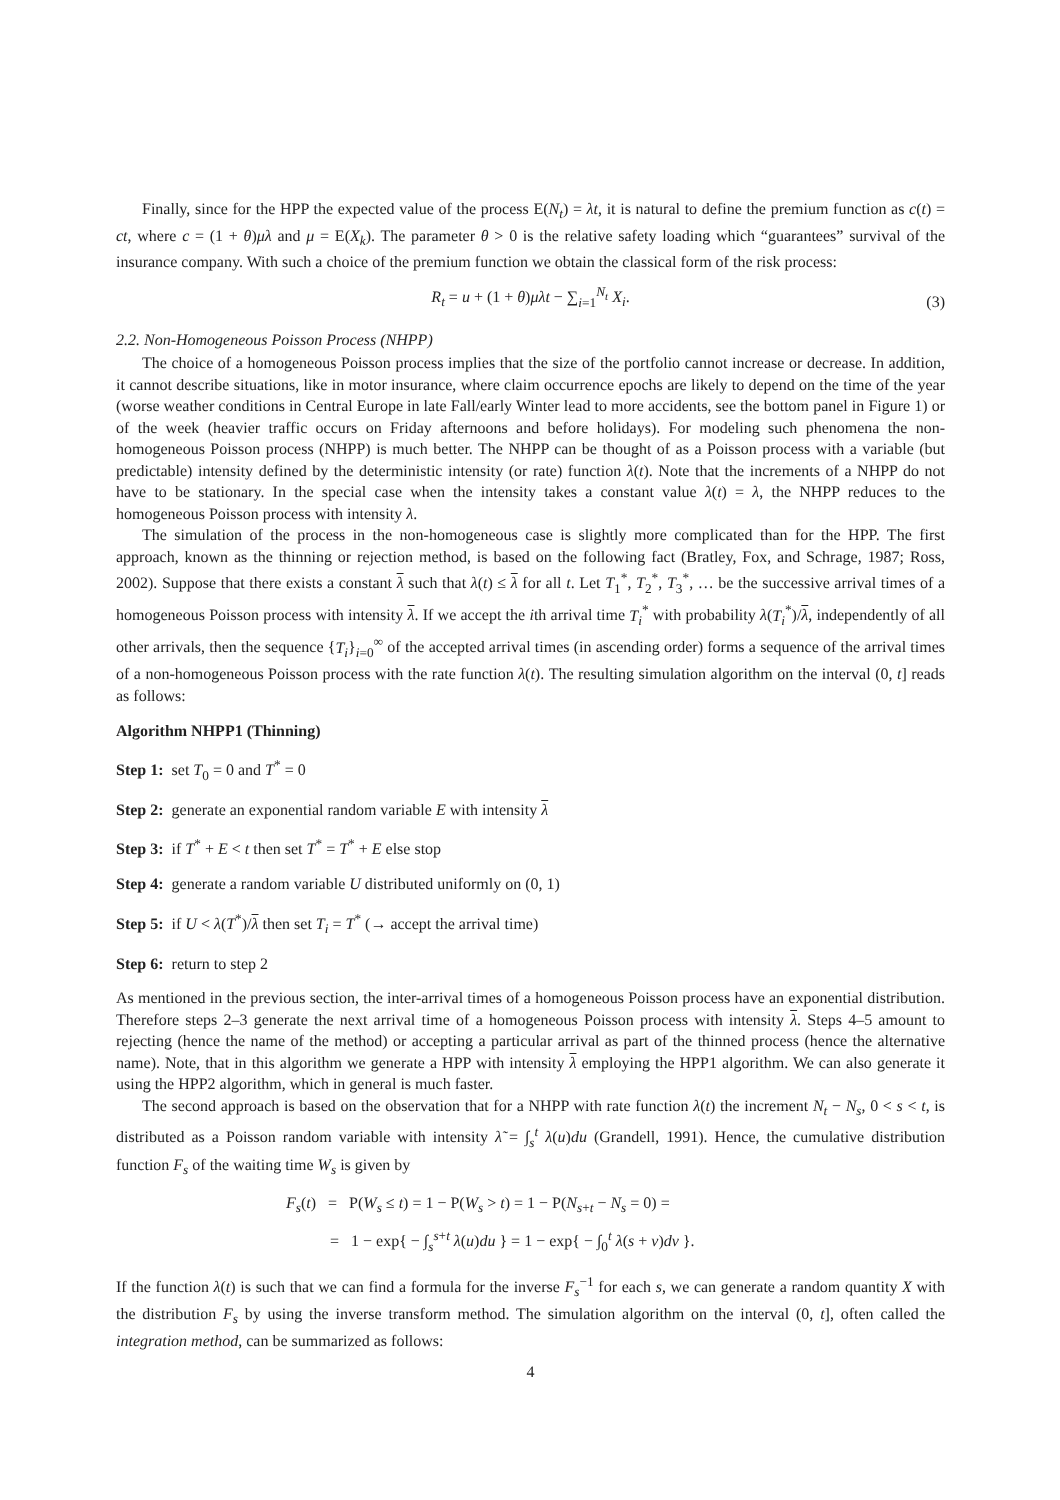Finally, since for the HPP the expected value of the process E(N<sub>t</sub>) = λt, it is natural to define the premium function as c(t) = ct, where c = (1 + θ)μλ and μ = E(X<sub>k</sub>). The parameter θ > 0 is the relative safety loading which “guarantees” survival of the insurance company. With such a choice of the premium function we obtain the classical form of the risk process:
R<sub>t</sub> = u + (1 + θ)μλt − ∑<sub>i=1</sub><sup>N<sub>t</sub></sup> X<sub>i</sub>.
(3)
2.2. Non-Homogeneous Poisson Process (NHPP)
The choice of a homogeneous Poisson process implies that the size of the portfolio cannot increase or decrease. In addition, it cannot describe situations, like in motor insurance, where claim occurrence epochs are likely to depend on the time of the year (worse weather conditions in Central Europe in late Fall/early Winter lead to more accidents, see the bottom panel in Figure 1) or of the week (heavier traffic occurs on Friday afternoons and before holidays). For modeling such phenomena the non-homogeneous Poisson process (NHPP) is much better. The NHPP can be thought of as a Poisson process with a variable (but predictable) intensity defined by the deterministic intensity (or rate) function λ(t). Note that the increments of a NHPP do not have to be stationary. In the special case when the intensity takes a constant value λ(t) = λ, the NHPP reduces to the homogeneous Poisson process with intensity λ.
The simulation of the process in the non-homogeneous case is slightly more complicated than for the HPP. The first approach, known as the thinning or rejection method, is based on the following fact (Bratley, Fox, and Schrage, 1987; Ross, 2002). Suppose that there exists a constant λ such that λ(t) ≤ λ for all t. Let T<sub>1</sub><sup>*</sup>, T<sub>2</sub><sup>*</sup>, T<sub>3</sub><sup>*</sup>, … be the successive arrival times of a homogeneous Poisson process with intensity λ. If we accept the ith arrival time T<sub>i</sub><sup>*</sup> with probability λ(T<sub>i</sub><sup>*</sup>)/λ, independently of all other arrivals, then the sequence {T<sub>i</sub>}<sub>i=0</sub><sup>∞</sup> of the accepted arrival times (in ascending order) forms a sequence of the arrival times of a non-homogeneous Poisson process with the rate function λ(t). The resulting simulation algorithm on the interval (0, t] reads as follows:
Algorithm NHPP1 (Thinning)
Step 1: set T<sub>0</sub> = 0 and T<sup>*</sup> = 0
Step 2: generate an exponential random variable E with intensity λ
Step 3: if T<sup>*</sup> + E < t then set T<sup>*</sup> = T<sup>*</sup> + E else stop
Step 4: generate a random variable U distributed uniformly on (0, 1)
Step 5: if U < λ(T<sup>*</sup>)/λ then set T<sub>i</sub> = T<sup>*</sup> (→ accept the arrival time)
Step 6: return to step 2
As mentioned in the previous section, the inter-arrival times of a homogeneous Poisson process have an exponential distribution. Therefore steps 2–3 generate the next arrival time of a homogeneous Poisson process with intensity λ. Steps 4–5 amount to rejecting (hence the name of the method) or accepting a particular arrival as part of the thinned process (hence the alternative name). Note, that in this algorithm we generate a HPP with intensity λ employing the HPP1 algorithm. We can also generate it using the HPP2 algorithm, which in general is much faster.
The second approach is based on the observation that for a NHPP with rate function λ(t) the increment N<sub>t</sub> − N<sub>s</sub>, 0 < s < t, is distributed as a Poisson random variable with intensity λ̃ = ∫<sub>s</sub><sup>t</sup> λ(u)du (Grandell, 1991). Hence, the cumulative distribution function F<sub>s</sub> of the waiting time W<sub>s</sub> is given by
F<sub>s</sub>(t) = P(W<sub>s</sub> ≤ t) = 1 − P(W<sub>s</sub> > t) = 1 − P(N<sub>s+t</sub> − N<sub>s</sub> = 0) =
= 1 − exp{ − ∫<sub>s</sub><sup>s+t</sup> λ(u)du } = 1 − exp{ − ∫<sub>0</sub><sup>t</sup> λ(s + v)dv }.
If the function λ(t) is such that we can find a formula for the inverse F<sub>s</sub><sup>−1</sup> for each s, we can generate a random quantity X with the distribution F<sub>s</sub> by using the inverse transform method. The simulation algorithm on the interval (0, t], often called the integration method, can be summarized as follows:
4